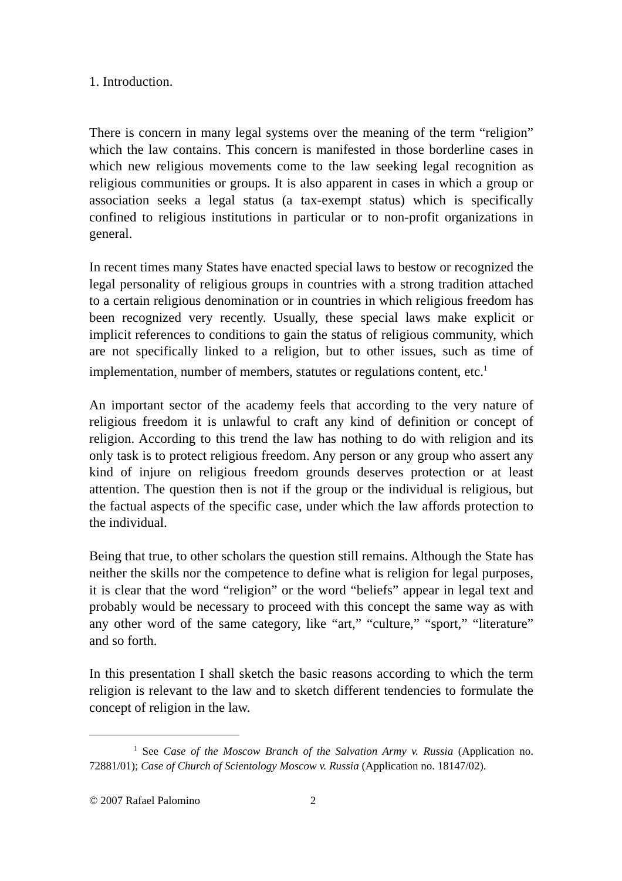1. Introduction.
There is concern in many legal systems over the meaning of the term “religion” which the law contains. This concern is manifested in those borderline cases in which new religious movements come to the law seeking legal recognition as religious communities or groups. It is also apparent in cases in which a group or association seeks a legal status (a tax-exempt status) which is specifically confined to religious institutions in particular or to non-profit organizations in general.
In recent times many States have enacted special laws to bestow or recognized the legal personality of religious groups in countries with a strong tradition attached to a certain religious denomination or in countries in which religious freedom has been recognized very recently. Usually, these special laws make explicit or implicit references to conditions to gain the status of religious community, which are not specifically linked to a religion, but to other issues, such as time of implementation, number of members, statutes or regulations content, etc.<sup>1</sup>
An important sector of the academy feels that according to the very nature of religious freedom it is unlawful to craft any kind of definition or concept of religion. According to this trend the law has nothing to do with religion and its only task is to protect religious freedom. Any person or any group who assert any kind of injure on religious freedom grounds deserves protection or at least attention. The question then is not if the group or the individual is religious, but the factual aspects of the specific case, under which the law affords protection to the individual.
Being that true, to other scholars the question still remains. Although the State has neither the skills nor the competence to define what is religion for legal purposes, it is clear that the word “religion” or the word “beliefs” appear in legal text and probably would be necessary to proceed with this concept the same way as with any other word of the same category, like “art,” “culture,” “sport,” “literature” and so forth.
In this presentation I shall sketch the basic reasons according to which the term religion is relevant to the law and to sketch different tendencies to formulate the concept of religion in the law.
<sup>1</sup> See Case of the Moscow Branch of the Salvation Army v. Russia (Application no. 72881/01); Case of Church of Scientology Moscow v. Russia (Application no. 18147/02).
© 2007 Rafael Palomino 2